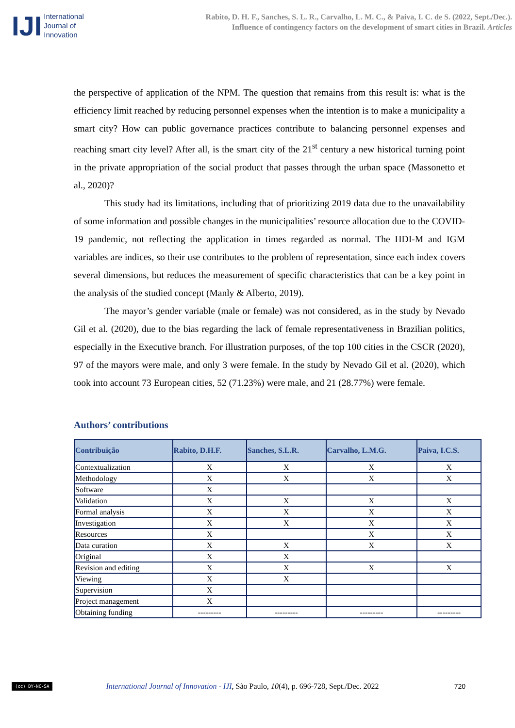IJI
International
Journal of
Innovation
Rabito, D. H. F., Sanches, S. L. R., Carvalho, L. M. C., & Paiva, I. C. de S. (2022, Sept./Dec.).
Influence of contingency factors on the development of smart cities in Brazil. Articles
the perspective of application of the NPM. The question that remains from this result is: what is the efficiency limit reached by reducing personnel expenses when the intention is to make a municipality a smart city? How can public governance practices contribute to balancing personnel expenses and reaching smart city level? After all, is the smart city of the 21<sup>st</sup> century a new historical turning point in the private appropriation of the social product that passes through the urban space (Massonetto et al., 2020)?
This study had its limitations, including that of prioritizing 2019 data due to the unavailability of some information and possible changes in the municipalities’ resource allocation due to the COVID-19 pandemic, not reflecting the application in times regarded as normal. The HDI-M and IGM variables are indices, so their use contributes to the problem of representation, since each index covers several dimensions, but reduces the measurement of specific characteristics that can be a key point in the analysis of the studied concept (Manly & Alberto, 2019).
The mayor’s gender variable (male or female) was not considered, as in the study by Nevado Gil et al. (2020), due to the bias regarding the lack of female representativeness in Brazilian politics, especially in the Executive branch. For illustration purposes, of the top 100 cities in the CSCR (2020), 97 of the mayors were male, and only 3 were female. In the study by Nevado Gil et al. (2020), which took into account 73 European cities, 52 (71.23%) were male, and 21 (28.77%) were female.
Authors’ contributions
| Contribuição | Rabito, D.H.F. | Sanches, S.L.R. | Carvalho, L.M.G. | Paiva, I.C.S. |
| --- | --- | --- | --- | --- |
| Contextualization | X | X | X | X |
| Methodology | X | X | X | X |
| Software | X | | | |
| Validation | X | X | X | X |
| Formal analysis | X | X | X | X |
| Investigation | X | X | X | X |
| Resources | X | | X | X |
| Data curation | X | X | X | X |
| Original | X | X | | |
| Revision and editing | X | X | X | X |
| Viewing | X | X | | |
| Supervision | X | | | |
| Project management | X | | | |
| Obtaining funding | --------- | --------- | --------- | --------- |
(cc) BY-NC-SA International Journal of Innovation - IJI, São Paulo, 10(4), p. 696-728, Sept./Dec. 2022 720